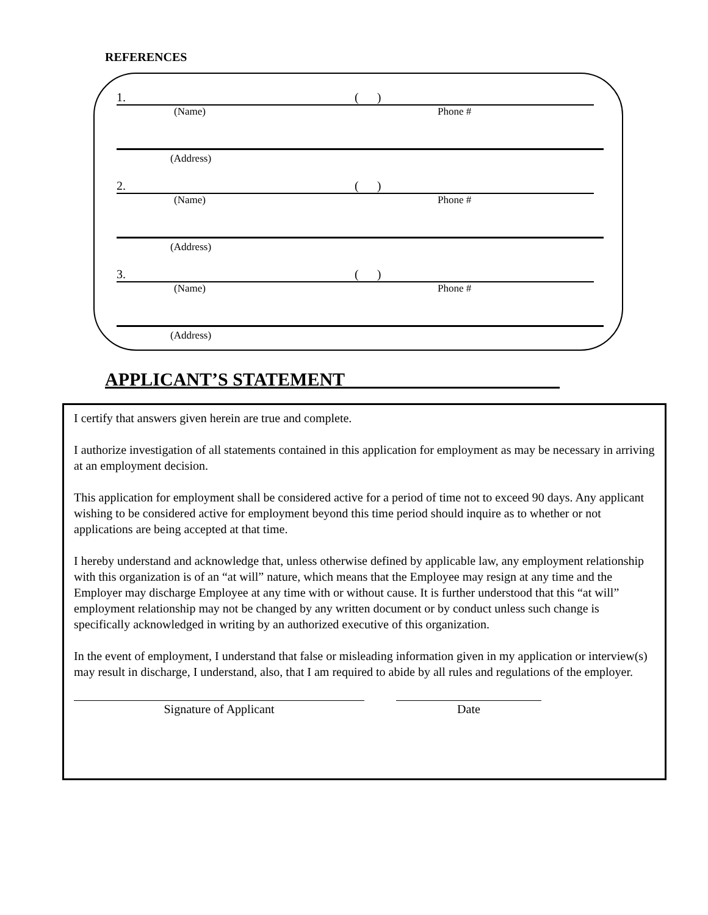REFERENCES
1. ( )
(Name) Phone #
(Address)
2. ( )
(Name) Phone #
(Address)
3. ( )
(Name) Phone #
(Address)
APPLICANT’S STATEMENT
I certify that answers given herein are true and complete.
I authorize investigation of all statements contained in this application for employment as may be necessary in arriving at an employment decision.
This application for employment shall be considered active for a period of time not to exceed 90 days. Any applicant wishing to be considered active for employment beyond this time period should inquire as to whether or not applications are being accepted at that time.
I hereby understand and acknowledge that, unless otherwise defined by applicable law, any employment relationship with this organization is of an “at will” nature, which means that the Employee may resign at any time and the Employer may discharge Employee at any time with or without cause. It is further understood that this “at will” employment relationship may not be changed by any written document or by conduct unless such change is specifically acknowledged in writing by an authorized executive of this organization.
In the event of employment, I understand that false or misleading information given in my application or interview(s) may result in discharge, I understand, also, that I am required to abide by all rules and regulations of the employer.
Signature of Applicant Date